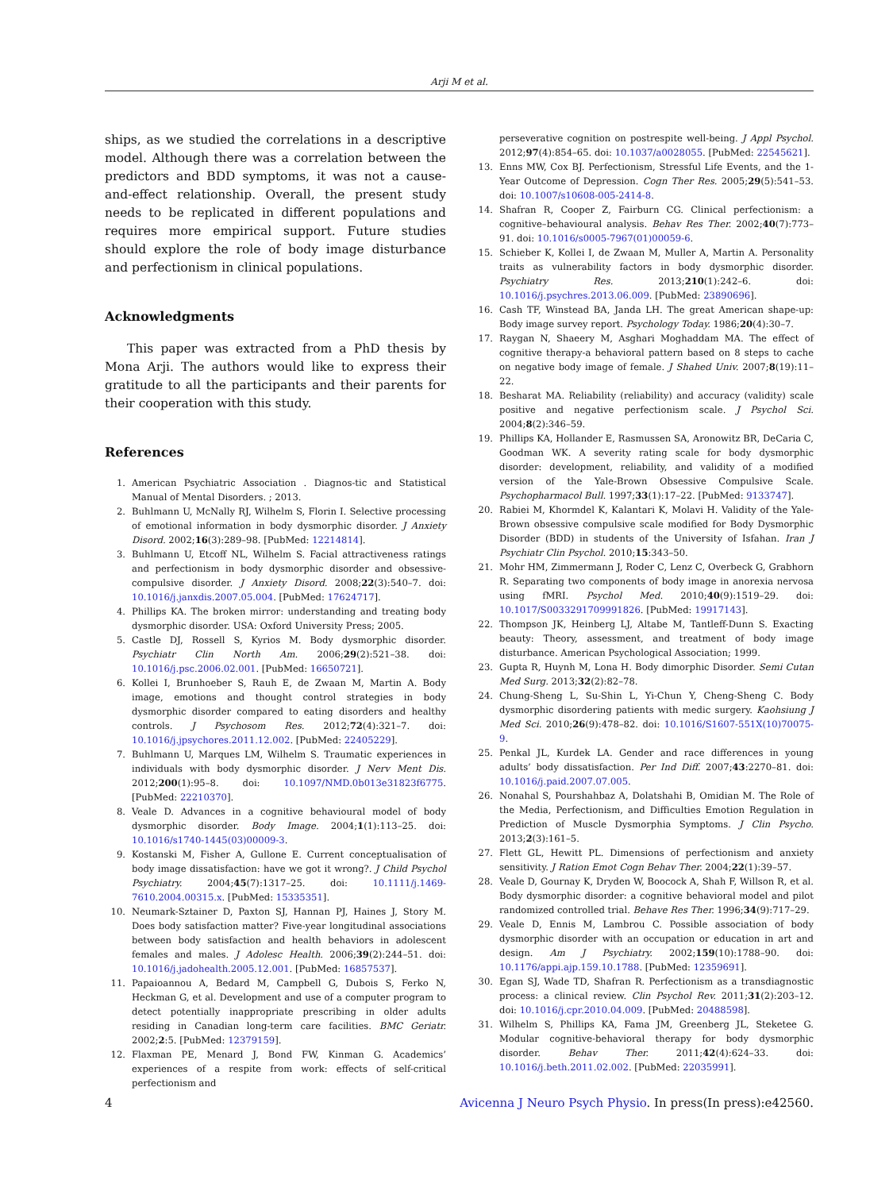Arji M et al.
ships, as we studied the correlations in a descriptive model. Although there was a correlation between the predictors and BDD symptoms, it was not a cause-and-effect relationship. Overall, the present study needs to be replicated in different populations and requires more empirical support. Future studies should explore the role of body image disturbance and perfectionism in clinical populations.
Acknowledgments
This paper was extracted from a PhD thesis by Mona Arji. The authors would like to express their gratitude to all the participants and their parents for their cooperation with this study.
References
1. American Psychiatric Association . Diagnos-tic and Statistical Manual of Mental Disorders. ; 2013.
2. Buhlmann U, McNally RJ, Wilhelm S, Florin I. Selective processing of emotional information in body dysmorphic disorder. J Anxiety Disord. 2002;16(3):289–98. [PubMed: 12214814].
3. Buhlmann U, Etcoff NL, Wilhelm S. Facial attractiveness ratings and perfectionism in body dysmorphic disorder and obsessive-compulsive disorder. J Anxiety Disord. 2008;22(3):540–7. doi: 10.1016/j.janxdis.2007.05.004. [PubMed: 17624717].
4. Phillips KA. The broken mirror: understanding and treating body dysmorphic disorder. USA: Oxford University Press; 2005.
5. Castle DJ, Rossell S, Kyrios M. Body dysmorphic disorder. Psychiatr Clin North Am. 2006;29(2):521–38. doi: 10.1016/j.psc.2006.02.001. [PubMed: 16650721].
6. Kollei I, Brunhoeber S, Rauh E, de Zwaan M, Martin A. Body image, emotions and thought control strategies in body dysmorphic disorder compared to eating disorders and healthy controls. J Psychosom Res. 2012;72(4):321–7. doi: 10.1016/j.jpsychores.2011.12.002. [PubMed: 22405229].
7. Buhlmann U, Marques LM, Wilhelm S. Traumatic experiences in individuals with body dysmorphic disorder. J Nerv Ment Dis. 2012;200(1):95–8. doi: 10.1097/NMD.0b013e31823f6775. [PubMed: 22210370].
8. Veale D. Advances in a cognitive behavioural model of body dysmorphic disorder. Body Image. 2004;1(1):113–25. doi: 10.1016/s1740-1445(03)00009-3.
9. Kostanski M, Fisher A, Gullone E. Current conceptualisation of body image dissatisfaction: have we got it wrong?. J Child Psychol Psychiatry. 2004;45(7):1317–25. doi: 10.1111/j.1469-7610.2004.00315.x. [PubMed: 15335351].
10. Neumark-Sztainer D, Paxton SJ, Hannan PJ, Haines J, Story M. Does body satisfaction matter? Five-year longitudinal associations between body satisfaction and health behaviors in adolescent females and males. J Adolesc Health. 2006;39(2):244–51. doi: 10.1016/j.jadohealth.2005.12.001. [PubMed: 16857537].
11. Papaioannou A, Bedard M, Campbell G, Dubois S, Ferko N, Heckman G, et al. Development and use of a computer program to detect potentially inappropriate prescribing in older adults residing in Canadian long-term care facilities. BMC Geriatr. 2002;2:5. [PubMed: 12379159].
12. Flaxman PE, Menard J, Bond FW, Kinman G. Academics’ experiences of a respite from work: effects of self-critical perfectionism and
perseverative cognition on postrespite well-being. J Appl Psychol. 2012;97(4):854–65. doi: 10.1037/a0028055. [PubMed: 22545621].
13. Enns MW, Cox BJ. Perfectionism, Stressful Life Events, and the 1-Year Outcome of Depression. Cogn Ther Res. 2005;29(5):541–53. doi: 10.1007/s10608-005-2414-8.
14. Shafran R, Cooper Z, Fairburn CG. Clinical perfectionism: a cognitive–behavioural analysis. Behav Res Ther. 2002;40(7):773–91. doi: 10.1016/s0005-7967(01)00059-6.
15. Schieber K, Kollei I, de Zwaan M, Muller A, Martin A. Personality traits as vulnerability factors in body dysmorphic disorder. Psychiatry Res. 2013;210(1):242–6. doi: 10.1016/j.psychres.2013.06.009. [PubMed: 23890696].
16. Cash TF, Winstead BA, Janda LH. The great American shape-up: Body image survey report. Psychology Today. 1986;20(4):30–7.
17. Raygan N, Shaeery M, Asghari Moghaddam MA. The effect of cognitive therapy-a behavioral pattern based on 8 steps to cache on negative body image of female. J Shahed Univ. 2007;8(19):11–22.
18. Besharat MA. Reliability (reliability) and accuracy (validity) scale positive and negative perfectionism scale. J Psychol Sci. 2004;8(2):346–59.
19. Phillips KA, Hollander E, Rasmussen SA, Aronowitz BR, DeCaria C, Goodman WK. A severity rating scale for body dysmorphic disorder: development, reliability, and validity of a modified version of the Yale-Brown Obsessive Compulsive Scale. Psychopharmacol Bull. 1997;33(1):17–22. [PubMed: 9133747].
20. Rabiei M, Khormdel K, Kalantari K, Molavi H. Validity of the Yale-Brown obsessive compulsive scale modified for Body Dysmorphic Disorder (BDD) in students of the University of Isfahan. Iran J Psychiatr Clin Psychol. 2010;15:343–50.
21. Mohr HM, Zimmermann J, Roder C, Lenz C, Overbeck G, Grabhorn R. Separating two components of body image in anorexia nervosa using fMRI. Psychol Med. 2010;40(9):1519–29. doi: 10.1017/S0033291709991826. [PubMed: 19917143].
22. Thompson JK, Heinberg LJ, Altabe M, Tantleff-Dunn S. Exacting beauty: Theory, assessment, and treatment of body image disturbance. American Psychological Association; 1999.
23. Gupta R, Huynh M, Lona H. Body dimorphic Disorder. Semi Cutan Med Surg. 2013;32(2):82–78.
24. Chung-Sheng L, Su-Shin L, Yi-Chun Y, Cheng-Sheng C. Body dysmorphic disordering patients with medic surgery. Kaohsiung J Med Sci. 2010;26(9):478–82. doi: 10.1016/S1607-551X(10)70075-9.
25. Penkal JL, Kurdek LA. Gender and race differences in young adults’ body dissatisfaction. Per Ind Diff. 2007;43:2270–81. doi: 10.1016/j.paid.2007.07.005.
26. Nonahal S, Pourshahbaz A, Dolatshahi B, Omidian M. The Role of the Media, Perfectionism, and Difficulties Emotion Regulation in Prediction of Muscle Dysmorphia Symptoms. J Clin Psycho. 2013;2(3):161–5.
27. Flett GL, Hewitt PL. Dimensions of perfectionism and anxiety sensitivity. J Ration Emot Cogn Behav Ther. 2004;22(1):39–57.
28. Veale D, Gournay K, Dryden W, Boocock A, Shah F, Willson R, et al. Body dysmorphic disorder: a cognitive behavioral model and pilot randomized controlled trial. Behave Res Ther. 1996;34(9):717–29.
29. Veale D, Ennis M, Lambrou C. Possible association of body dysmorphic disorder with an occupation or education in art and design. Am J Psychiatry. 2002;159(10):1788–90. doi: 10.1176/appi.ajp.159.10.1788. [PubMed: 12359691].
30. Egan SJ, Wade TD, Shafran R. Perfectionism as a transdiagnostic process: a clinical review. Clin Psychol Rev. 2011;31(2):203–12. doi: 10.1016/j.cpr.2010.04.009. [PubMed: 20488598].
31. Wilhelm S, Phillips KA, Fama JM, Greenberg JL, Steketee G. Modular cognitive-behavioral therapy for body dysmorphic disorder. Behav Ther. 2011;42(4):624–33. doi: 10.1016/j.beth.2011.02.002. [PubMed: 22035991].
4 Avicenna J Neuro Psych Physio. In press(In press):e42560.